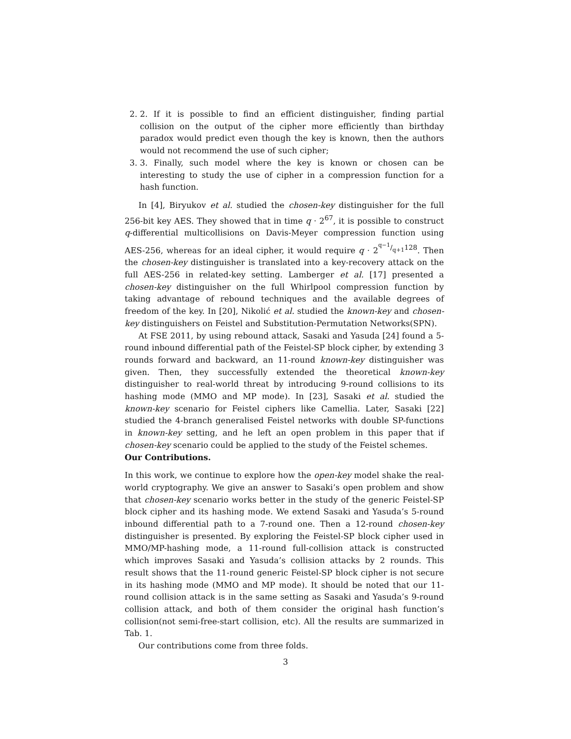2. 2. If it is possible to find an efficient distinguisher, finding partial collision on the output of the cipher more efficiently than birthday paradox would predict even though the key is known, then the authors would not recommend the use of such cipher;
3. 3. Finally, such model where the key is known or chosen can be interesting to study the use of cipher in a compression function for a hash function.
In [4], Biryukov et al. studied the chosen-key distinguisher for the full 256-bit key AES. They showed that in time q · 2<sup>67</sup>, it is possible to construct q-differential multicollisions on Davis-Meyer compression function using AES-256, whereas for an ideal cipher, it would require q · 2<sup>q−1/q+1128</sup>. Then the chosen-key distinguisher is translated into a key-recovery attack on the full AES-256 in related-key setting. Lamberger et al. [17] presented a chosen-key distinguisher on the full Whirlpool compression function by taking advantage of rebound techniques and the available degrees of freedom of the key. In [20], Nikolić et al. studied the known-key and chosen-key distinguishers on Feistel and Substitution-Permutation Networks(SPN).
At FSE 2011, by using rebound attack, Sasaki and Yasuda [24] found a 5-round inbound differential path of the Feistel-SP block cipher, by extending 3 rounds forward and backward, an 11-round known-key distinguisher was given. Then, they successfully extended the theoretical known-key distinguisher to real-world threat by introducing 9-round collisions to its hashing mode (MMO and MP mode). In [23], Sasaki et al. studied the known-key scenario for Feistel ciphers like Camellia. Later, Sasaki [22] studied the 4-branch generalised Feistel networks with double SP-functions in known-key setting, and he left an open problem in this paper that if chosen-key scenario could be applied to the study of the Feistel schemes.
Our Contributions.
In this work, we continue to explore how the open-key model shake the real-world cryptography. We give an answer to Sasaki’s open problem and show that chosen-key scenario works better in the study of the generic Feistel-SP block cipher and its hashing mode. We extend Sasaki and Yasuda’s 5-round inbound differential path to a 7-round one. Then a 12-round chosen-key distinguisher is presented. By exploring the Feistel-SP block cipher used in MMO/MP-hashing mode, a 11-round full-collision attack is constructed which improves Sasaki and Yasuda’s collision attacks by 2 rounds. This result shows that the 11-round generic Feistel-SP block cipher is not secure in its hashing mode (MMO and MP mode). It should be noted that our 11-round collision attack is in the same setting as Sasaki and Yasuda’s 9-round collision attack, and both of them consider the original hash function’s collision(not semi-free-start collision, etc). All the results are summarized in Tab. 1.
Our contributions come from three folds.
3